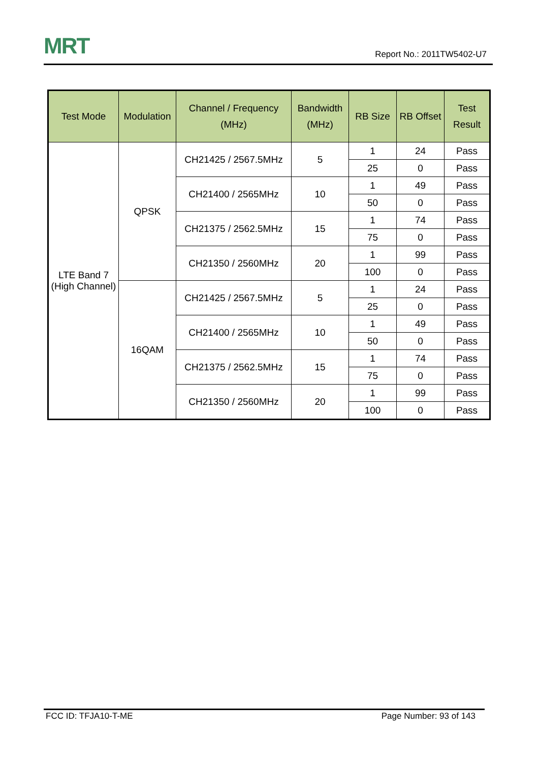MRT
Report No.: 2011TW5402-U7
| Test Mode | Modulation | Channel / Frequency (MHz) | Bandwidth (MHz) | RB Size | RB Offset | Test Result |
| --- | --- | --- | --- | --- | --- | --- |
| LTE Band 7 (High Channel) | QPSK | CH21425 / 2567.5MHz | 5 | 1 | 24 | Pass |
| | | | | 25 | 0 | Pass |
| | | CH21400 / 2565MHz | 10 | 1 | 49 | Pass |
| | | | | 50 | 0 | Pass |
| | | CH21375 / 2562.5MHz | 15 | 1 | 74 | Pass |
| | | | | 75 | 0 | Pass |
| | | CH21350 / 2560MHz | 20 | 1 | 99 | Pass |
| | | | | 100 | 0 | Pass |
| | 16QAM | CH21425 / 2567.5MHz | 5 | 1 | 24 | Pass |
| | | | | 25 | 0 | Pass |
| | | CH21400 / 2565MHz | 10 | 1 | 49 | Pass |
| | | | | 50 | 0 | Pass |
| | | CH21375 / 2562.5MHz | 15 | 1 | 74 | Pass |
| | | | | 75 | 0 | Pass |
| | | CH21350 / 2560MHz | 20 | 1 | 99 | Pass |
| | | | | 100 | 0 | Pass |
FCC ID: TFJA10-T-ME Page Number: 93 of 143